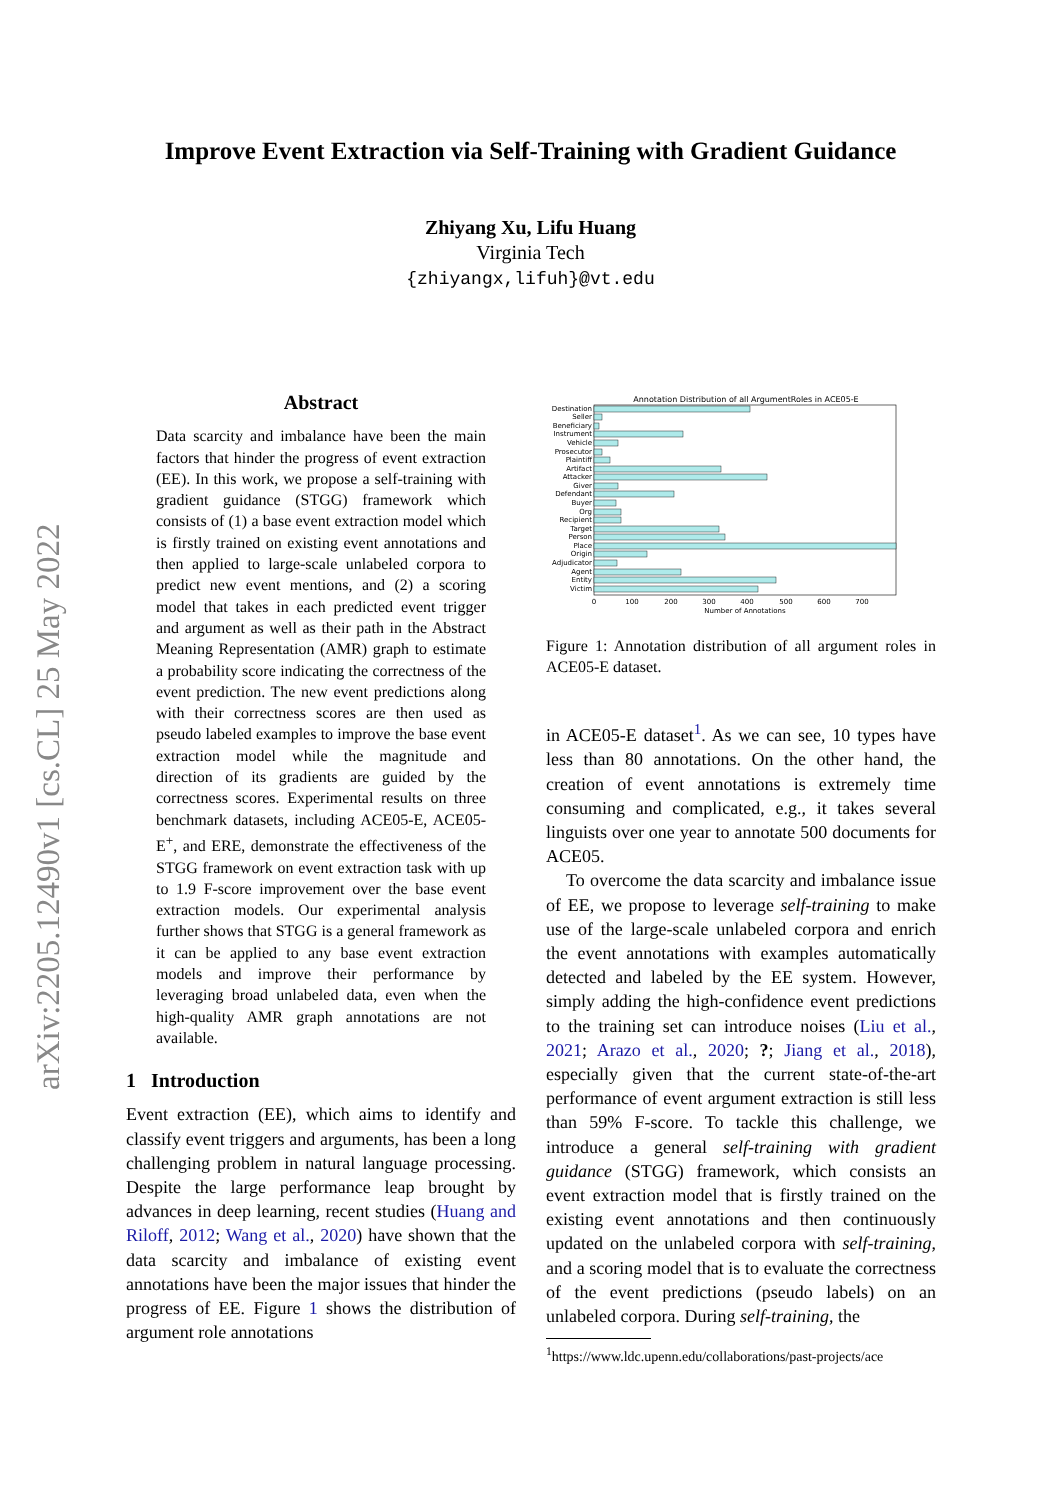arXiv:2205.12490v1 [cs.CL] 25 May 2022
Improve Event Extraction via Self-Training with Gradient Guidance
Zhiyang Xu, Lifu Huang
Virginia Tech
{zhiyangx,lifuh}@vt.edu
Abstract
Data scarcity and imbalance have been the main factors that hinder the progress of event extraction (EE). In this work, we propose a self-training with gradient guidance (STGG) framework which consists of (1) a base event extraction model which is firstly trained on existing event annotations and then applied to large-scale unlabeled corpora to predict new event mentions, and (2) a scoring model that takes in each predicted event trigger and argument as well as their path in the Abstract Meaning Representation (AMR) graph to estimate a probability score indicating the correctness of the event prediction. The new event predictions along with their correctness scores are then used as pseudo labeled examples to improve the base event extraction model while the magnitude and direction of its gradients are guided by the correctness scores. Experimental results on three benchmark datasets, including ACE05-E, ACE05-E<sup>+</sup>, and ERE, demonstrate the effectiveness of the STGG framework on event extraction task with up to 1.9 F-score improvement over the base event extraction models. Our experimental analysis further shows that STGG is a general framework as it can be applied to any base event extraction models and improve their performance by leveraging broad unlabeled data, even when the high-quality AMR graph annotations are not available.
1 Introduction
Event extraction (EE), which aims to identify and classify event triggers and arguments, has been a long challenging problem in natural language processing. Despite the large performance leap brought by advances in deep learning, recent studies (Huang and Riloff, 2012; Wang et al., 2020) have shown that the data scarcity and imbalance of existing event annotations have been the major issues that hinder the progress of EE. Figure 1 shows the distribution of argument role annotations
Annotation Distribution of all ArgumentRoles in ACE05-E
Destination
Seller
Beneficiary
Instrument
Vehicle
Prosecutor
Plaintiff
Artifact
Attacker
Giver
Defendant
Buyer
Org
Recipient
Target
Person
Place
Origin
Adjudicator
Agent
Entity
Victim
0
100
200
300
400
500
600
700
Number of Annotations
Figure 1: Annotation distribution of all argument roles in ACE05-E dataset.
in ACE05-E dataset<sup>1</sup>. As we can see, 10 types have less than 80 annotations. On the other hand, the creation of event annotations is extremely time consuming and complicated, e.g., it takes several linguists over one year to annotate 500 documents for ACE05.
To overcome the data scarcity and imbalance issue of EE, we propose to leverage self-training to make use of the large-scale unlabeled corpora and enrich the event annotations with examples automatically detected and labeled by the EE system. However, simply adding the high-confidence event predictions to the training set can introduce noises (Liu et al., 2021; Arazo et al., 2020; ?; Jiang et al., 2018), especially given that the current state-of-the-art performance of event argument extraction is still less than 59% F-score. To tackle this challenge, we introduce a general self-training with gradient guidance (STGG) framework, which consists an event extraction model that is firstly trained on the existing event annotations and then continuously updated on the unlabeled corpora with self-training, and a scoring model that is to evaluate the correctness of the event predictions (pseudo labels) on an unlabeled corpora. During self-training, the
<sup>1</sup> https://www.ldc.upenn.edu/collaborations/past-projects/ace